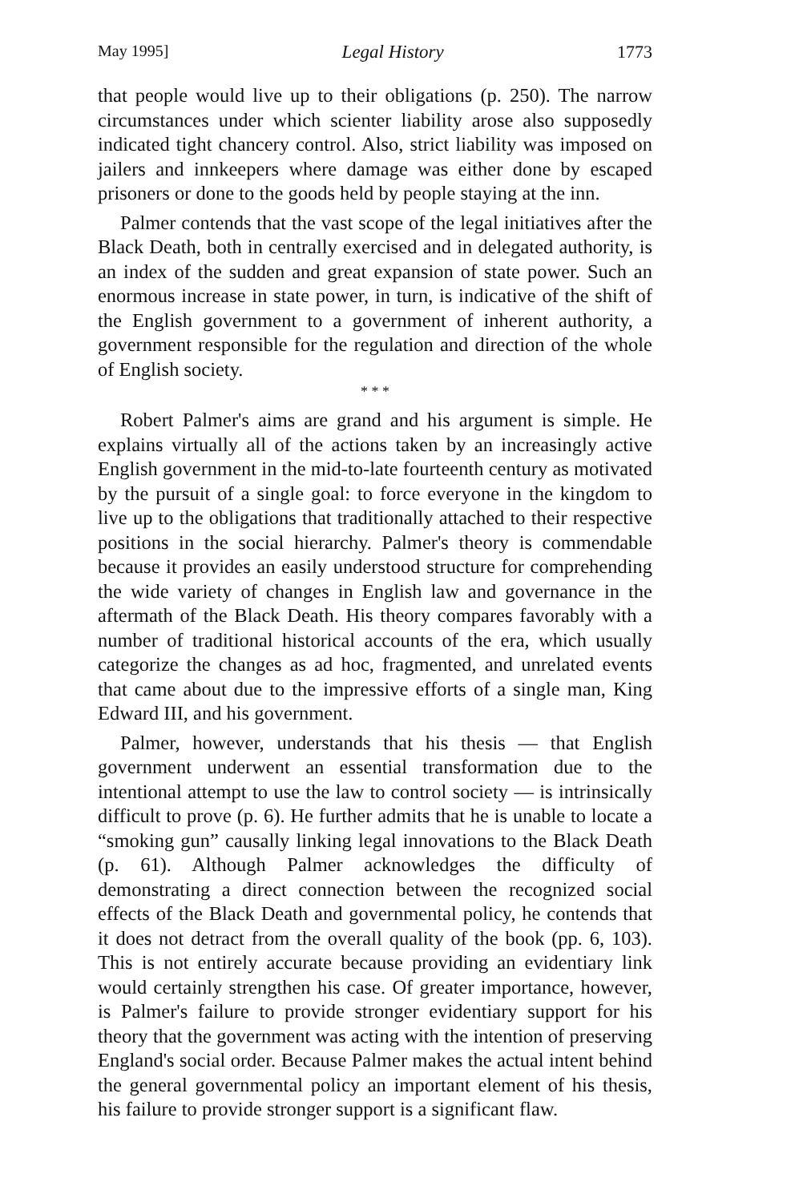May 1995] Legal History 1773
that people would live up to their obligations (p. 250). The narrow circumstances under which scienter liability arose also supposedly indicated tight chancery control. Also, strict liability was imposed on jailers and innkeepers where damage was either done by escaped prisoners or done to the goods held by people staying at the inn.
Palmer contends that the vast scope of the legal initiatives after the Black Death, both in centrally exercised and in delegated authority, is an index of the sudden and great expansion of state power. Such an enormous increase in state power, in turn, is indicative of the shift of the English government to a government of inherent authority, a government responsible for the regulation and direction of the whole of English society.
* * *
Robert Palmer's aims are grand and his argument is simple. He explains virtually all of the actions taken by an increasingly active English government in the mid-to-late fourteenth century as motivated by the pursuit of a single goal: to force everyone in the kingdom to live up to the obligations that traditionally attached to their respective positions in the social hierarchy. Palmer's theory is commendable because it provides an easily understood structure for comprehending the wide variety of changes in English law and governance in the aftermath of the Black Death. His theory compares favorably with a number of traditional historical accounts of the era, which usually categorize the changes as ad hoc, fragmented, and unrelated events that came about due to the impressive efforts of a single man, King Edward III, and his government.
Palmer, however, understands that his thesis — that English government underwent an essential transformation due to the intentional attempt to use the law to control society — is intrinsically difficult to prove (p. 6). He further admits that he is unable to locate a “smoking gun” causally linking legal innovations to the Black Death (p. 61). Although Palmer acknowledges the difficulty of demonstrating a direct connection between the recognized social effects of the Black Death and governmental policy, he contends that it does not detract from the overall quality of the book (pp. 6, 103). This is not entirely accurate because providing an evidentiary link would certainly strengthen his case. Of greater importance, however, is Palmer's failure to provide stronger evidentiary support for his theory that the government was acting with the intention of preserving England's social order. Because Palmer makes the actual intent behind the general governmental policy an important element of his thesis, his failure to provide stronger support is a significant flaw.